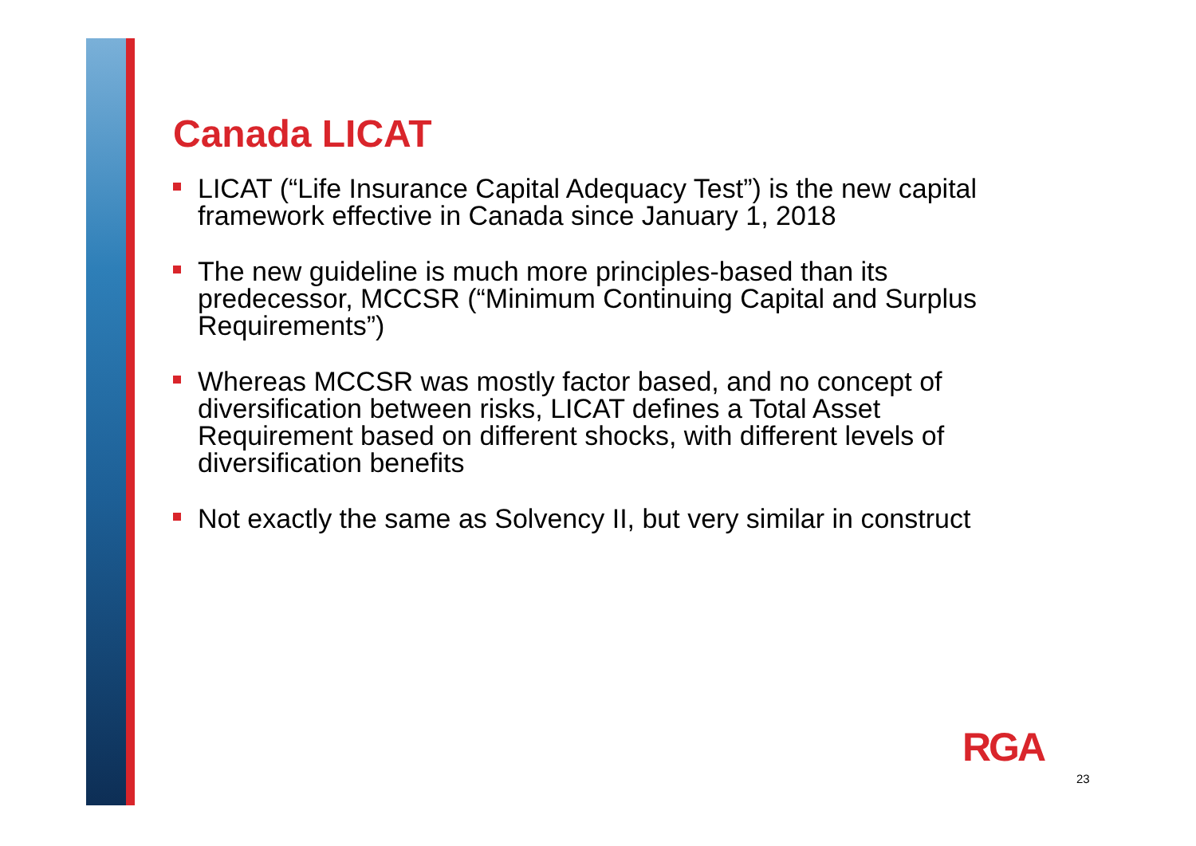Canada LICAT
LICAT (“Life Insurance Capital Adequacy Test”) is the new capital framework effective in Canada since January 1, 2018
The new guideline is much more principles-based than its predecessor, MCCSR (“Minimum Continuing Capital and Surplus Requirements”)
Whereas MCCSR was mostly factor based, and no concept of diversification between risks, LICAT defines a Total Asset Requirement based on different shocks, with different levels of diversification benefits
Not exactly the same as Solvency II, but very similar in construct
RGA
23